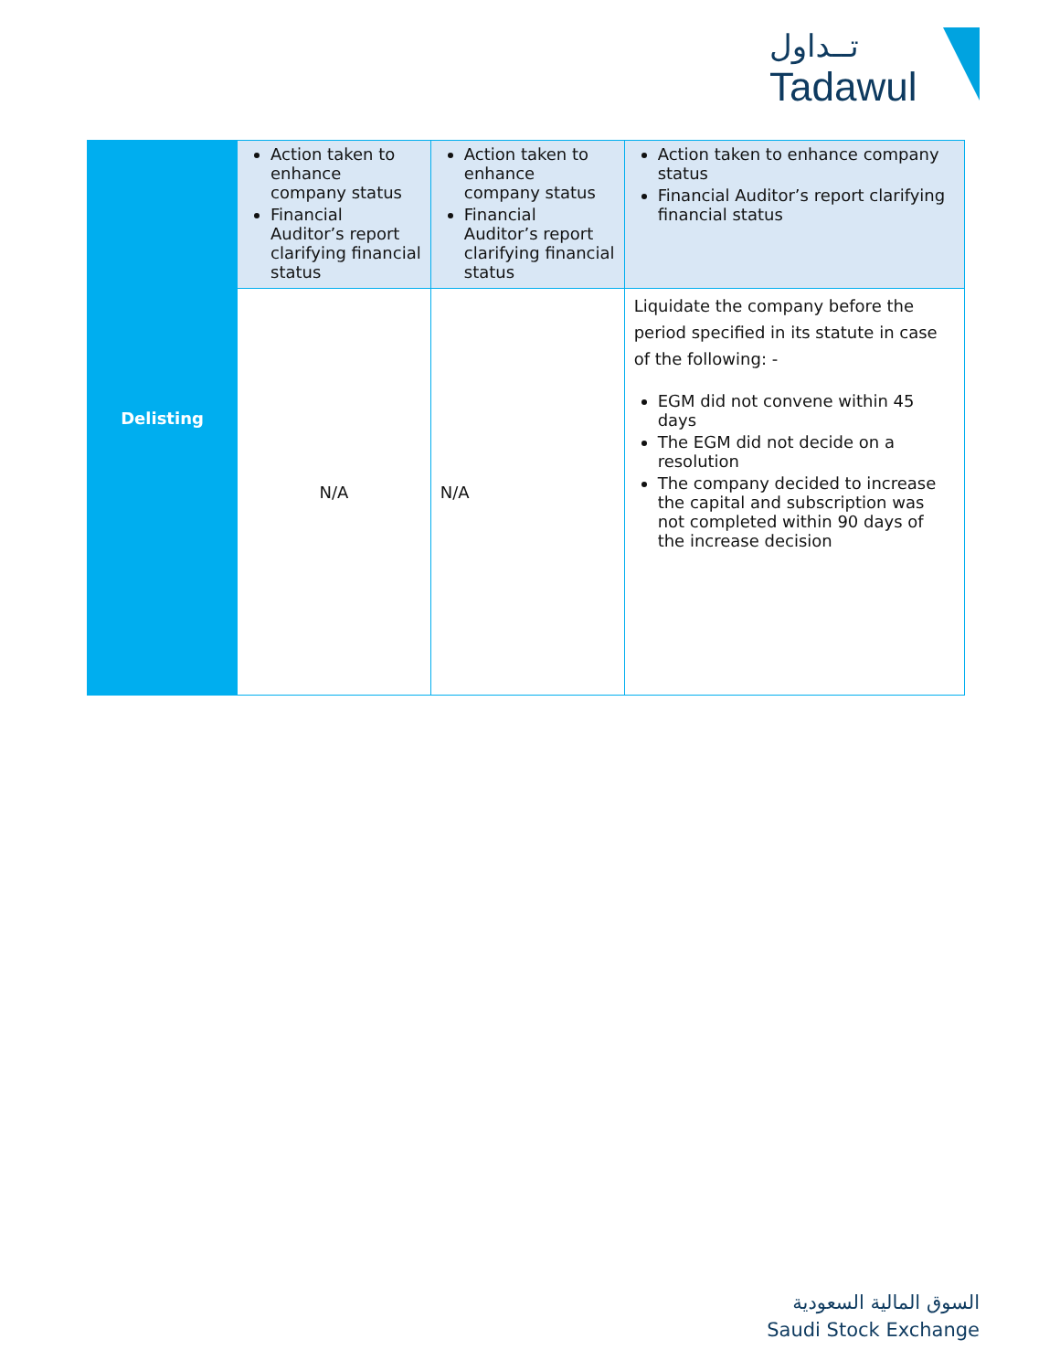تــداول
Tadawul
| Delisting | Action taken to enhance company status Financial Auditor’s report clarifying financial status | Action taken to enhance company status Financial Auditor’s report clarifying financial status | Action taken to enhance company status Financial Auditor’s report clarifying financial status |
| | N/A | N/A | Liquidate the company before the period specified in its statute in case of the following: - EGM did not convene within 45 days The EGM did not decide on a resolution The company decided to increase the capital and subscription was not completed within 90 days of the increase decision |
السوق المالية السعودية
Saudi Stock Exchange